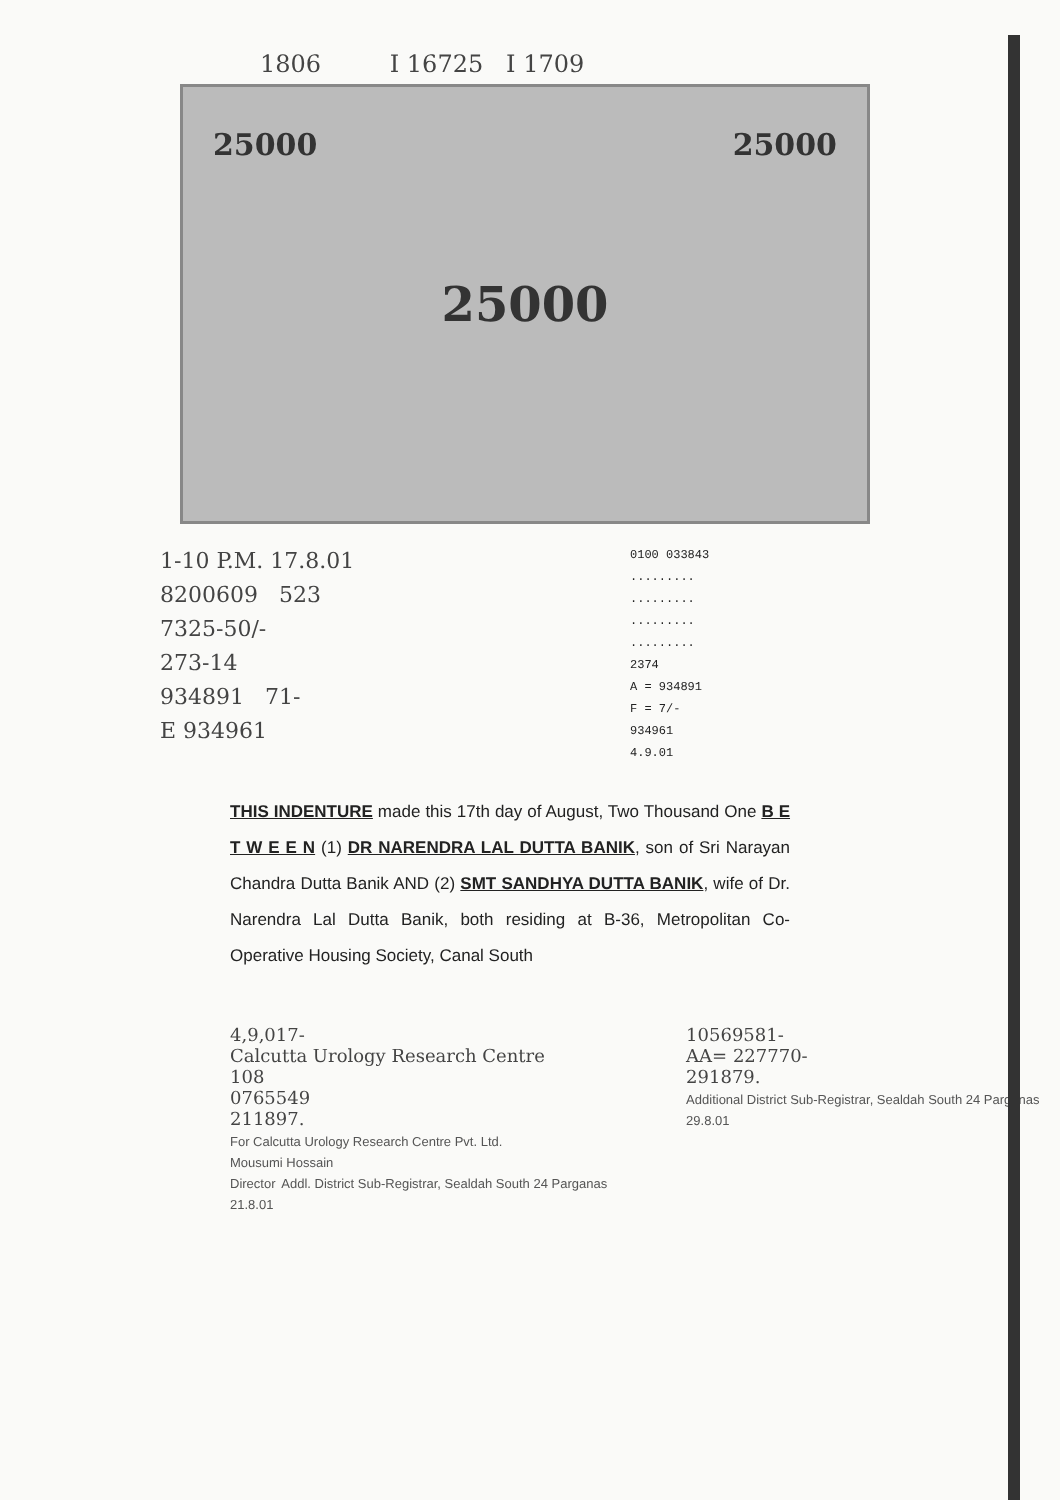1806 I 16725 I 1709
25000 25000 25000
1-10 P.M. 17.8.01
8200609 523
7325-50/-
273-14
934891 71-
E 934961
0100 033843
.........
.........
.........
.........
2374
A = 934891
F = 7/-
934961
4.9.01
THIS INDENTURE made this 17th day of August, Two Thousand One B E T W E E N (1) DR NARENDRA LAL DUTTA BANIK, son of Sri Narayan Chandra Dutta Banik AND (2) SMT SANDHYA DUTTA BANIK, wife of Dr. Narendra Lal Dutta Banik, both residing at B-36, Metropolitan Co-Operative Housing Society, Canal South
4,9,017-
Calcutta Urology Research Centre
108
0765549
211897.
For Calcutta Urology Research Centre Pvt. Ltd.
Mousumi Hossain
Director Addl. District Sub-Registrar, Sealdah South 24 Parganas 21.8.01
10569581-
AA= 227770-
291879.
Additional District Sub-Registrar, Sealdah South 24 Parganas 29.8.01